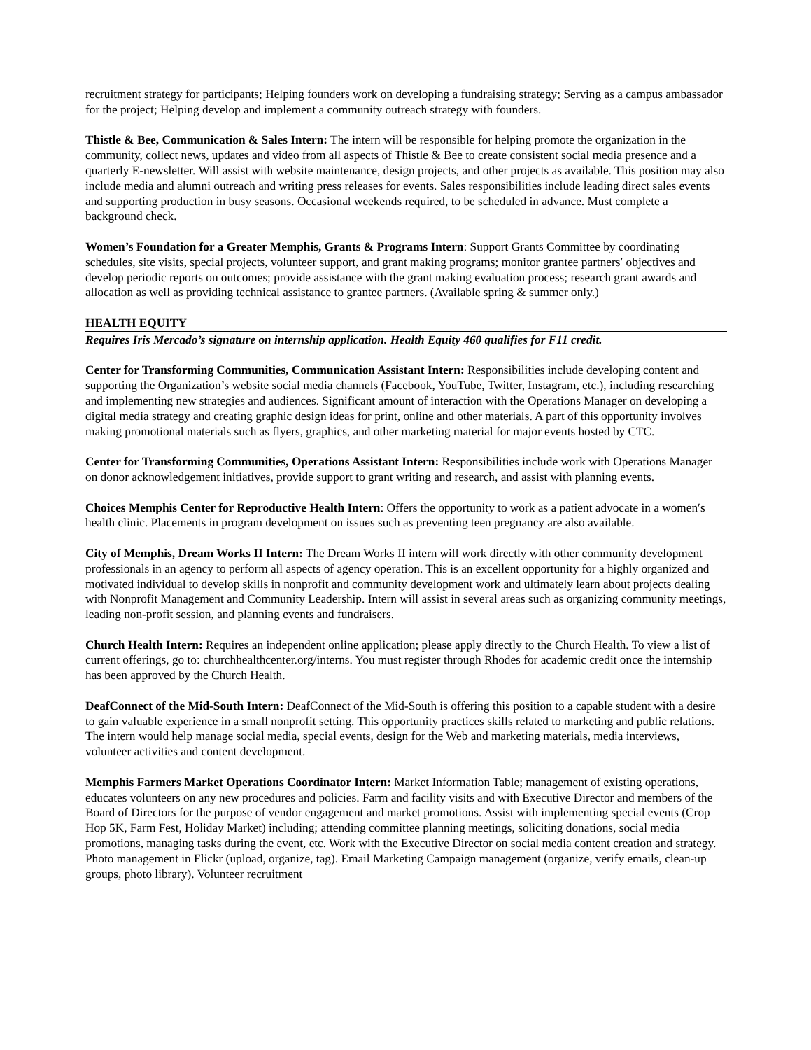recruitment strategy for participants; Helping founders work on developing a fundraising strategy; Serving as a campus ambassador for the project; Helping develop and implement a community outreach strategy with founders.
Thistle & Bee, Communication & Sales Intern: The intern will be responsible for helping promote the organization in the community, collect news, updates and video from all aspects of Thistle & Bee to create consistent social media presence and a quarterly E-newsletter. Will assist with website maintenance, design projects, and other projects as available. This position may also include media and alumni outreach and writing press releases for events. Sales responsibilities include leading direct sales events and supporting production in busy seasons. Occasional weekends required, to be scheduled in advance. Must complete a background check.
Women’s Foundation for a Greater Memphis, Grants & Programs Intern: Support Grants Committee by coordinating schedules, site visits, special projects, volunteer support, and grant making programs; monitor grantee partners′ objectives and develop periodic reports on outcomes; provide assistance with the grant making evaluation process; research grant awards and allocation as well as providing technical assistance to grantee partners. (Available spring & summer only.)
HEALTH EQUITY
Requires Iris Mercado’s signature on internship application. Health Equity 460 qualifies for F11 credit.
Center for Transforming Communities, Communication Assistant Intern: Responsibilities include developing content and supporting the Organization’s website social media channels (Facebook, YouTube, Twitter, Instagram, etc.), including researching and implementing new strategies and audiences. Significant amount of interaction with the Operations Manager on developing a digital media strategy and creating graphic design ideas for print, online and other materials. A part of this opportunity involves making promotional materials such as flyers, graphics, and other marketing material for major events hosted by CTC.
Center for Transforming Communities, Operations Assistant Intern: Responsibilities include work with Operations Manager on donor acknowledgement initiatives, provide support to grant writing and research, and assist with planning events.
Choices Memphis Center for Reproductive Health Intern: Offers the opportunity to work as a patient advocate in a women′s health clinic. Placements in program development on issues such as preventing teen pregnancy are also available.
City of Memphis, Dream Works II Intern: The Dream Works II intern will work directly with other community development professionals in an agency to perform all aspects of agency operation. This is an excellent opportunity for a highly organized and motivated individual to develop skills in nonprofit and community development work and ultimately learn about projects dealing with Nonprofit Management and Community Leadership. Intern will assist in several areas such as organizing community meetings, leading non-profit session, and planning events and fundraisers.
Church Health Intern: Requires an independent online application; please apply directly to the Church Health. To view a list of current offerings, go to: churchhealthcenter.org/interns. You must register through Rhodes for academic credit once the internship has been approved by the Church Health.
DeafConnect of the Mid-South Intern: DeafConnect of the Mid-South is offering this position to a capable student with a desire to gain valuable experience in a small nonprofit setting. This opportunity practices skills related to marketing and public relations. The intern would help manage social media, special events, design for the Web and marketing materials, media interviews, volunteer activities and content development.
Memphis Farmers Market Operations Coordinator Intern: Market Information Table; management of existing operations, educates volunteers on any new procedures and policies. Farm and facility visits and with Executive Director and members of the Board of Directors for the purpose of vendor engagement and market promotions. Assist with implementing special events (Crop Hop 5K, Farm Fest, Holiday Market) including; attending committee planning meetings, soliciting donations, social media promotions, managing tasks during the event, etc. Work with the Executive Director on social media content creation and strategy. Photo management in Flickr (upload, organize, tag). Email Marketing Campaign management (organize, verify emails, clean-up groups, photo library). Volunteer recruitment